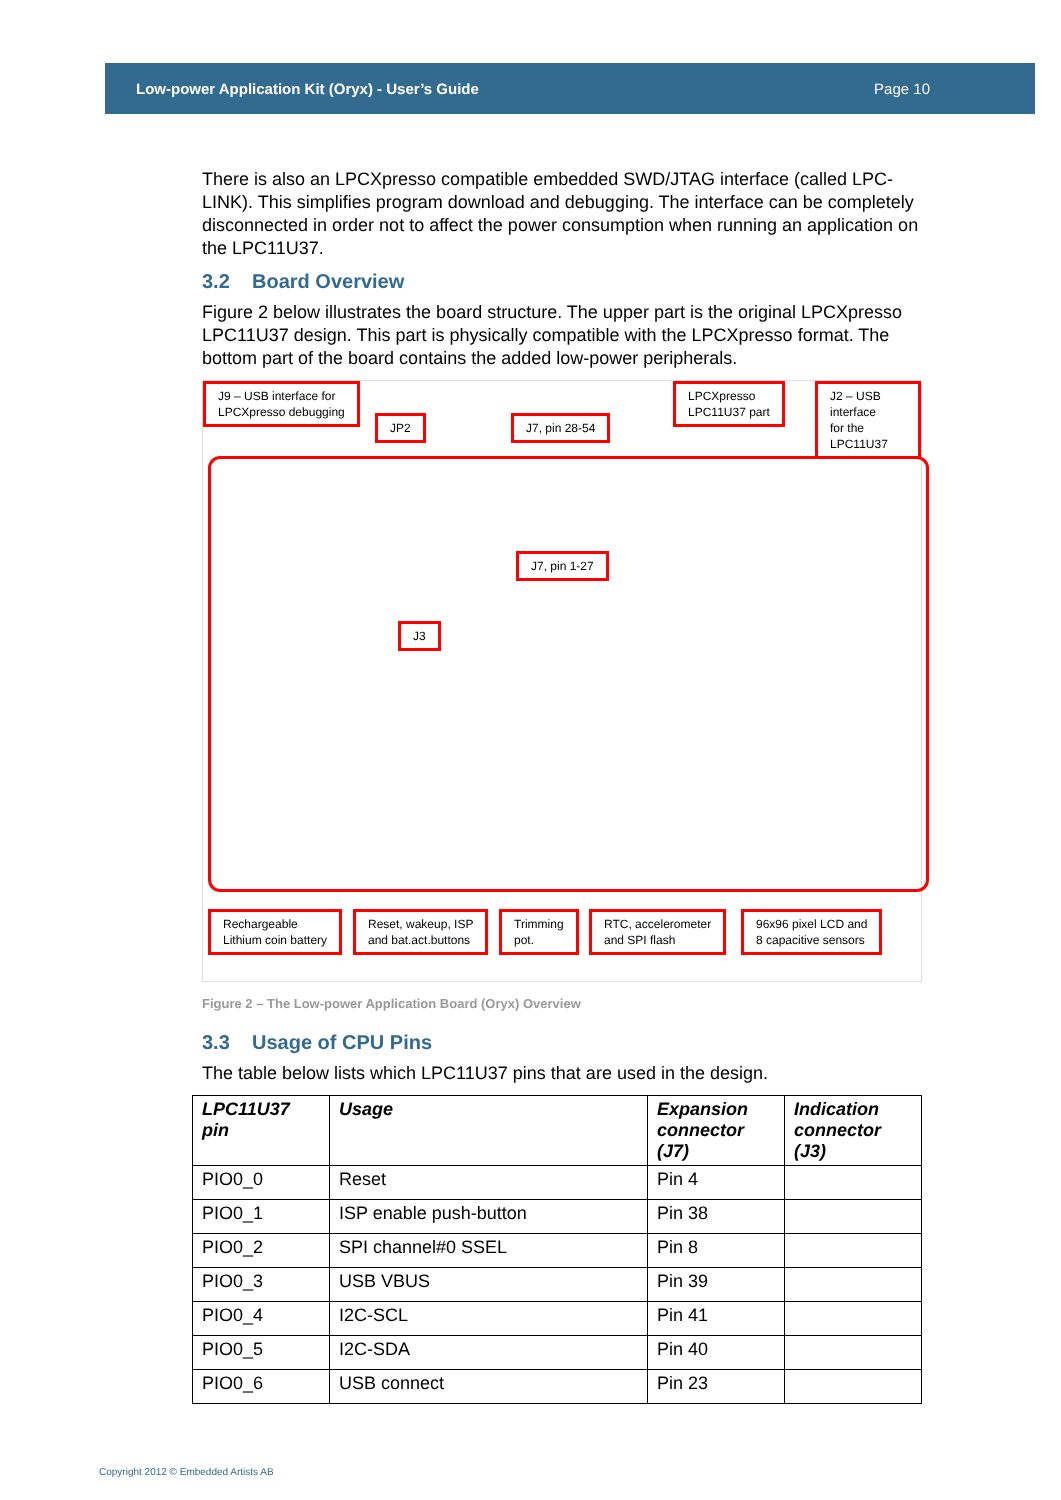Low-power Application Kit (Oryx) - User’s Guide Page 10
There is also an LPCXpresso compatible embedded SWD/JTAG interface (called LPC-LINK). This simplifies program download and debugging. The interface can be completely disconnected in order not to affect the power consumption when running an application on the LPC11U37.
3.2 Board Overview
Figure 2 below illustrates the board structure. The upper part is the original LPCXpresso LPC11U37 design. This part is physically compatible with the LPCXpresso format. The bottom part of the board contains the added low-power peripherals.
J9 – USB interface for
LPCXpresso debugging
JP2 J7, pin 28-54
LPCXpresso
LPC11U37 part
J2 – USB interface
for the LPC11U37
J7, pin 1-27
J3
Rechargeable
Lithium coin battery
Reset, wakeup, ISP
and bat.act.buttons
Trimming
pot.
RTC, accelerometer
and SPI flash
96x96 pixel LCD and
8 capacitive sensors
Figure 2 – The Low-power Application Board (Oryx) Overview
3.3 Usage of CPU Pins
The table below lists which LPC11U37 pins that are used in the design.
| LPC11U37 pin | Usage | Expansion connector (J7) | Indication connector (J3) |
| --- | --- | --- | --- |
| PIO0_0 | Reset | Pin 4 | |
| PIO0_1 | ISP enable push-button | Pin 38 | |
| PIO0_2 | SPI channel#0 SSEL | Pin 8 | |
| PIO0_3 | USB VBUS | Pin 39 | |
| PIO0_4 | I2C-SCL | Pin 41 | |
| PIO0_5 | I2C-SDA | Pin 40 | |
| PIO0_6 | USB connect | Pin 23 | |
Copyright 2012 © Embedded Artists AB